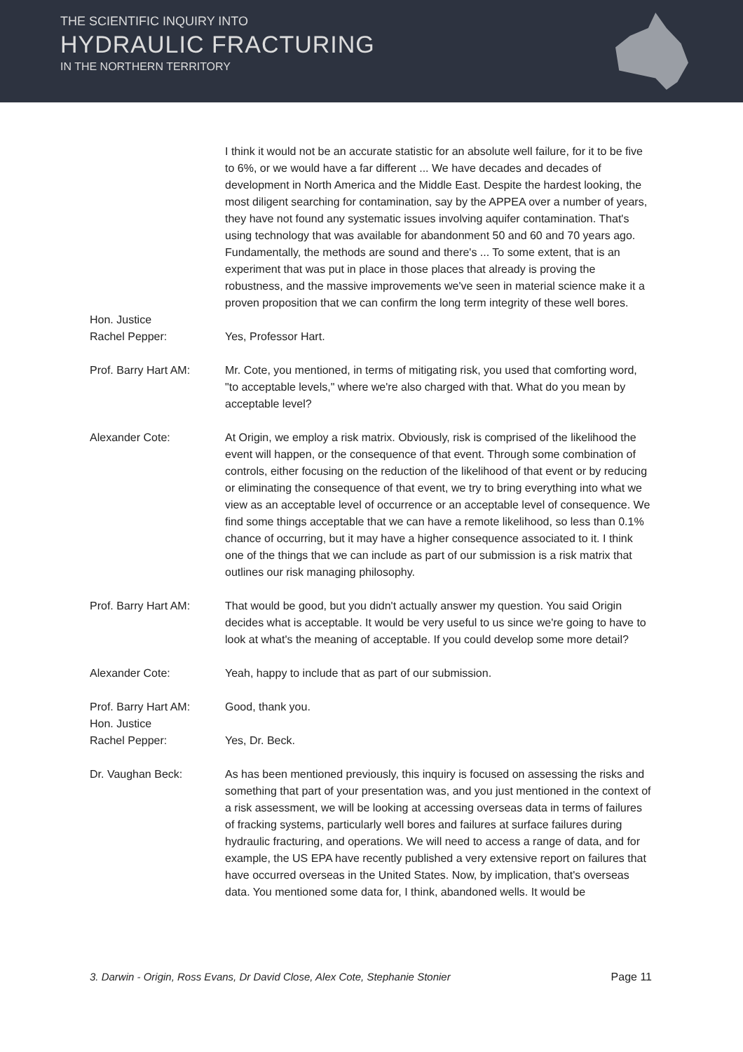THE SCIENTIFIC INQUIRY INTO
HYDRAULIC FRACTURING
IN THE NORTHERN TERRITORY
I think it would not be an accurate statistic for an absolute well failure, for it to be five to 6%, or we would have a far different ... We have decades and decades of development in North America and the Middle East. Despite the hardest looking, the most diligent searching for contamination, say by the APPEA over a number of years, they have not found any systematic issues involving aquifer contamination. That's using technology that was available for abandonment 50 and 60 and 70 years ago. Fundamentally, the methods are sound and there's ... To some extent, that is an experiment that was put in place in those places that already is proving the robustness, and the massive improvements we've seen in material science make it a proven proposition that we can confirm the long term integrity of these well bores.
Hon. Justice
Rachel Pepper:
Yes, Professor Hart.
Prof. Barry Hart AM: Mr. Cote, you mentioned, in terms of mitigating risk, you used that comforting word, "to acceptable levels," where we're also charged with that. What do you mean by acceptable level?
Alexander Cote: At Origin, we employ a risk matrix. Obviously, risk is comprised of the likelihood the event will happen, or the consequence of that event. Through some combination of controls, either focusing on the reduction of the likelihood of that event or by reducing or eliminating the consequence of that event, we try to bring everything into what we view as an acceptable level of occurrence or an acceptable level of consequence. We find some things acceptable that we can have a remote likelihood, so less than 0.1% chance of occurring, but it may have a higher consequence associated to it. I think one of the things that we can include as part of our submission is a risk matrix that outlines our risk managing philosophy.
Prof. Barry Hart AM: That would be good, but you didn't actually answer my question. You said Origin decides what is acceptable. It would be very useful to us since we're going to have to look at what's the meaning of acceptable. If you could develop some more detail?
Alexander Cote: Yeah, happy to include that as part of our submission.
Prof. Barry Hart AM: Good, thank you.
Hon. Justice
Rachel Pepper:
Yes, Dr. Beck.
Dr. Vaughan Beck: As has been mentioned previously, this inquiry is focused on assessing the risks and something that part of your presentation was, and you just mentioned in the context of a risk assessment, we will be looking at accessing overseas data in terms of failures of fracking systems, particularly well bores and failures at surface failures during hydraulic fracturing, and operations. We will need to access a range of data, and for example, the US EPA have recently published a very extensive report on failures that have occurred overseas in the United States. Now, by implication, that's overseas data. You mentioned some data for, I think, abandoned wells. It would be
3. Darwin - Origin, Ross Evans, Dr David Close, Alex Cote, Stephanie Stonier Page 11